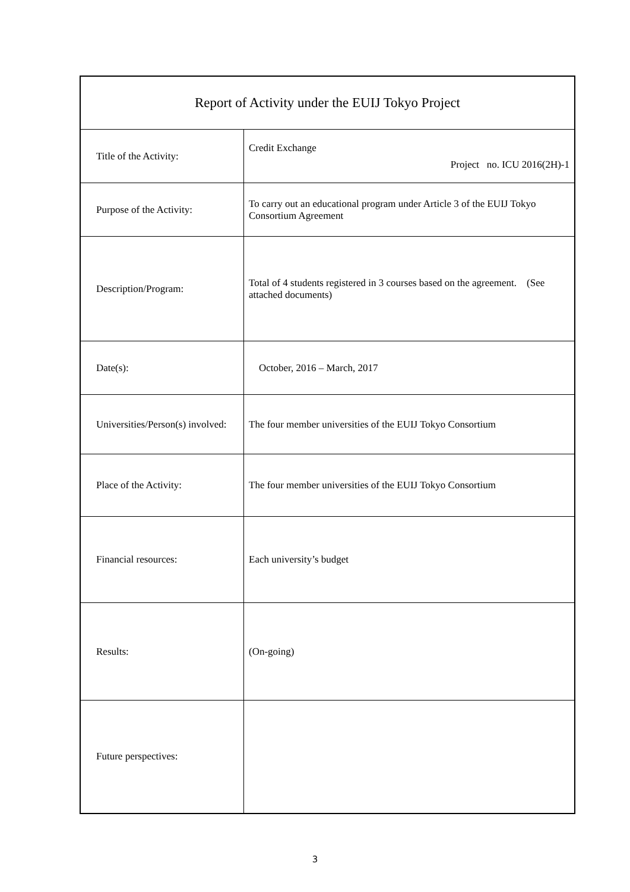| Report of Activity under the EUIJ Tokyo Project | |
| --- | --- |
| Title of the Activity: | Credit Exchange Project no. ICU 2016(2H)-1 |
| Purpose of the Activity: | To carry out an educational program under Article 3 of the EUIJ Tokyo Consortium Agreement |
| Description/Program: | Total of 4 students registered in 3 courses based on the agreement. (See attached documents) |
| Date(s): | October, 2016 – March, 2017 |
| Universities/Person(s) involved: | The four member universities of the EUIJ Tokyo Consortium |
| Place of the Activity: | The four member universities of the EUIJ Tokyo Consortium |
| Financial resources: | Each university’s budget |
| Results: | (On-going) |
| Future perspectives: | |
3